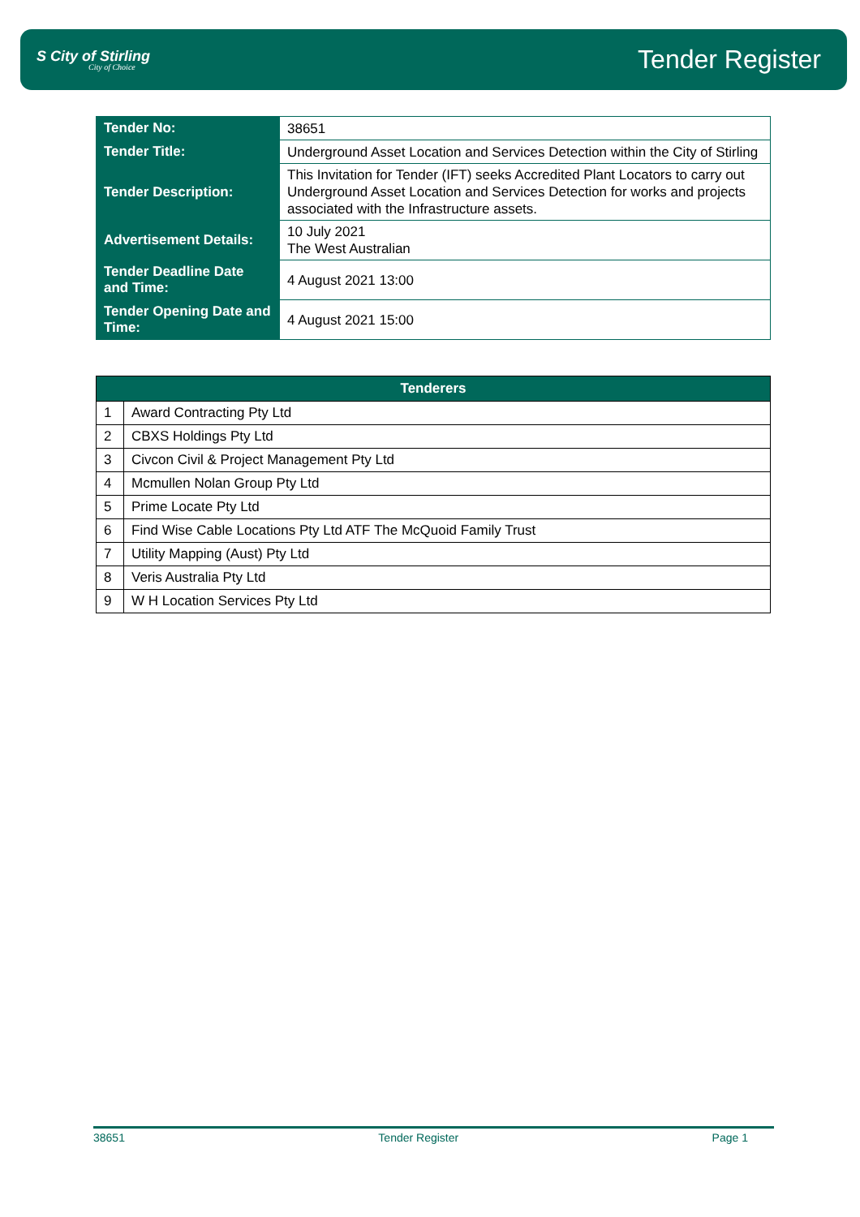S City of Stirling
City of Choice
Tender Register
| Tender No: | 38651 |
| Tender Title: | Underground Asset Location and Services Detection within the City of Stirling |
| Tender Description: | This Invitation for Tender (IFT) seeks Accredited Plant Locators to carry out Underground Asset Location and Services Detection for works and projects associated with the Infrastructure assets. |
| Advertisement Details: | 10 July 2021 The West Australian |
| Tender Deadline Date and Time: | 4 August 2021 13:00 |
| Tender Opening Date and Time: | 4 August 2021 15:00 |
| Tenderers | |
| --- | --- |
| 1 | Award Contracting Pty Ltd |
| 2 | CBXS Holdings Pty Ltd |
| 3 | Civcon Civil & Project Management Pty Ltd |
| 4 | Mcmullen Nolan Group Pty Ltd |
| 5 | Prime Locate Pty Ltd |
| 6 | Find Wise Cable Locations Pty Ltd ATF The McQuoid Family Trust |
| 7 | Utility Mapping (Aust) Pty Ltd |
| 8 | Veris Australia Pty Ltd |
| 9 | W H Location Services Pty Ltd |
38651 Tender Register Page 1